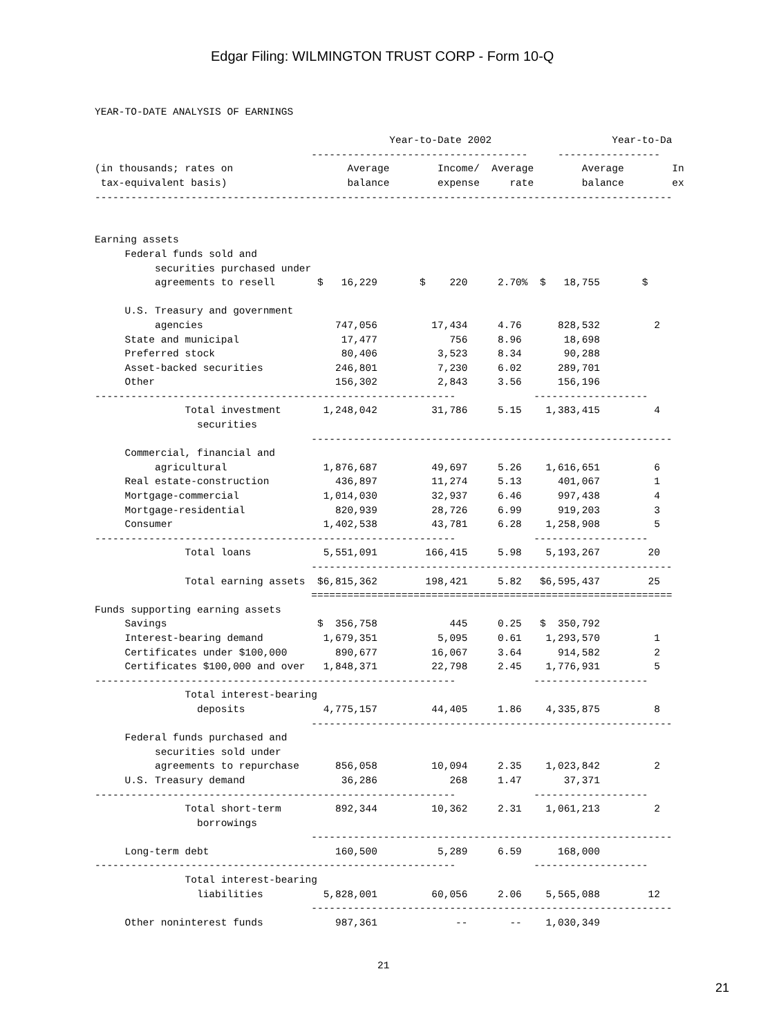Edgar Filing: WILMINGTON TRUST CORP - Form 10-Q
YEAR-TO-DATE ANALYSIS OF EARNINGS

                                                 Year-to-Date 2002                    Year-to-Da
                                    ------------------------------------     -----------------
(in thousands; rates on                   Average        Income/  Average        Average        In
 tax-equivalent basis)                    balance        expense     rate        balance        ex
------------------------------------------------------------------------------------------------


Earning assets
     Federal funds sold and
          securities purchased under
          agreements to resell       $   16,229       $    220     2.70%  $   18,755       $
 
     U.S. Treasury and government
          agencies                      747,056         17,434     4.76      828,532         2
     State and municipal                 17,477            756     8.96       18,698
     Preferred stock                     80,406          3,523     8.34       90,288
     Asset-backed securities            246,801          7,230     6.02      289,701
     Other                              156,302          2,843     3.56      156,196
------------------------------------------------------------             -------------------
               Total investment       1,248,042         31,786     5.15    1,383,415         4
                 securities
                                    ------------------------------------------------------------
     Commercial, financial and
          agricultural                1,876,687         49,697     5.26    1,616,651         6
     Real estate-construction           436,897         11,274     5.13      401,067         1
     Mortgage-commercial              1,014,030         32,937     6.46      997,438         4
     Mortgage-residential               820,939         28,726     6.99      919,203         3
     Consumer                         1,402,538         43,781     6.28    1,258,908         5
------------------------------------------------------------             -------------------
               Total loans            5,551,091        166,415     5.98    5,193,267        20
                                    ------------------------------------------------------------
               Total earning assets  $6,815,362        198,421     5.82   $6,595,437        25
                                    ============================================================
Funds supporting earning assets
     Savings                         $  356,758            445     0.25   $  350,792
     Interest-bearing demand          1,679,351          5,095     0.61    1,293,570         1
     Certificates under $100,000        890,677         16,067     3.64      914,582         2
     Certificates $100,000 and over   1,848,371         22,798     2.45    1,776,931         5
------------------------------------------------------------             -------------------
               Total interest-bearing
                 deposits             4,775,157         44,405     1.86    4,335,875         8
                                    ------------------------------------------------------------
     Federal funds purchased and
          securities sold under
          agreements to repurchase      856,058         10,094     2.35    1,023,842         2
     U.S. Treasury demand                36,286            268     1.47       37,371
------------------------------------------------------------             -------------------
               Total short-term         892,344         10,362     2.31    1,061,213         2
                 borrowings
                                    ------------------------------------------------------------
     Long-term debt                     160,500          5,289     6.59      168,000
------------------------------------------------------------             -------------------
               Total interest-bearing
                 liabilities          5,828,001         60,056     2.06    5,565,088        12
                                    ------------------------------------------------------------
     Other noninterest funds            987,361             --       --    1,030,349


                                               21
21